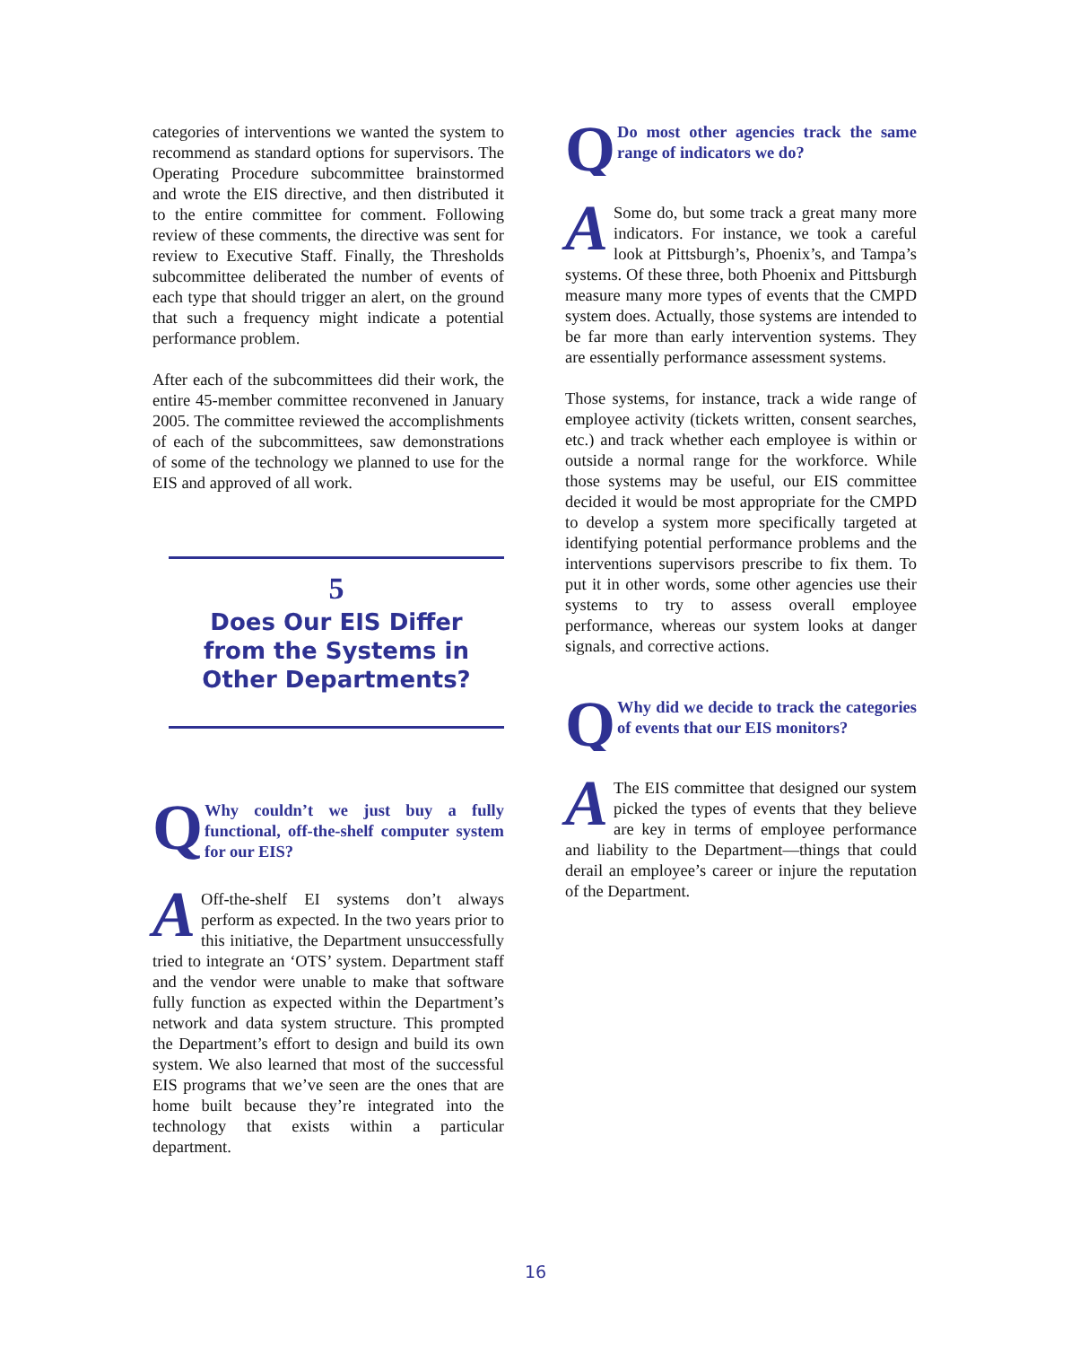categories of interventions we wanted the system to recommend as standard options for supervisors. The Operating Procedure subcommittee brainstormed and wrote the EIS directive, and then distributed it to the entire committee for comment. Following review of these comments, the directive was sent for review to Executive Staff. Finally, the Thresholds subcommittee deliberated the number of events of each type that should trigger an alert, on the ground that such a frequency might indicate a potential performance problem.
After each of the subcommittees did their work, the entire 45-member committee reconvened in January 2005. The committee reviewed the accomplishments of each of the subcommittees, saw demonstrations of some of the technology we planned to use for the EIS and approved of all work.
5
Does Our EIS Differ
from the Systems in
Other Departments?
QWhy couldn’t we just buy a fully functional, off-the-shelf computer system for our EIS?
AOff-the-shelf EI systems don’t always perform as expected. In the two years prior to this initiative, the Department unsuccessfully tried to integrate an ‘OTS’ system. Department staff and the vendor were unable to make that software fully function as expected within the Department’s network and data system structure. This prompted the Department’s effort to design and build its own system. We also learned that most of the successful EIS programs that we’ve seen are the ones that are home built because they’re integrated into the technology that exists within a particular department.
QDo most other agencies track the same range of indicators we do?
ASome do, but some track a great many more indicators. For instance, we took a careful look at Pittsburgh’s, Phoenix’s, and Tampa’s systems. Of these three, both Phoenix and Pittsburgh measure many more types of events that the CMPD system does. Actually, those systems are intended to be far more than early intervention systems. They are essentially performance assessment systems.
Those systems, for instance, track a wide range of employee activity (tickets written, consent searches, etc.) and track whether each employee is within or outside a normal range for the workforce. While those systems may be useful, our EIS committee decided it would be most appropriate for the CMPD to develop a system more specifically targeted at identifying potential performance problems and the interventions supervisors prescribe to fix them. To put it in other words, some other agencies use their systems to try to assess overall employee performance, whereas our system looks at danger signals, and corrective actions.
QWhy did we decide to track the categories of events that our EIS monitors?
AThe EIS committee that designed our system picked the types of events that they believe are key in terms of employee performance and liability to the Department—things that could derail an employee’s career or injure the reputation of the Department.
16